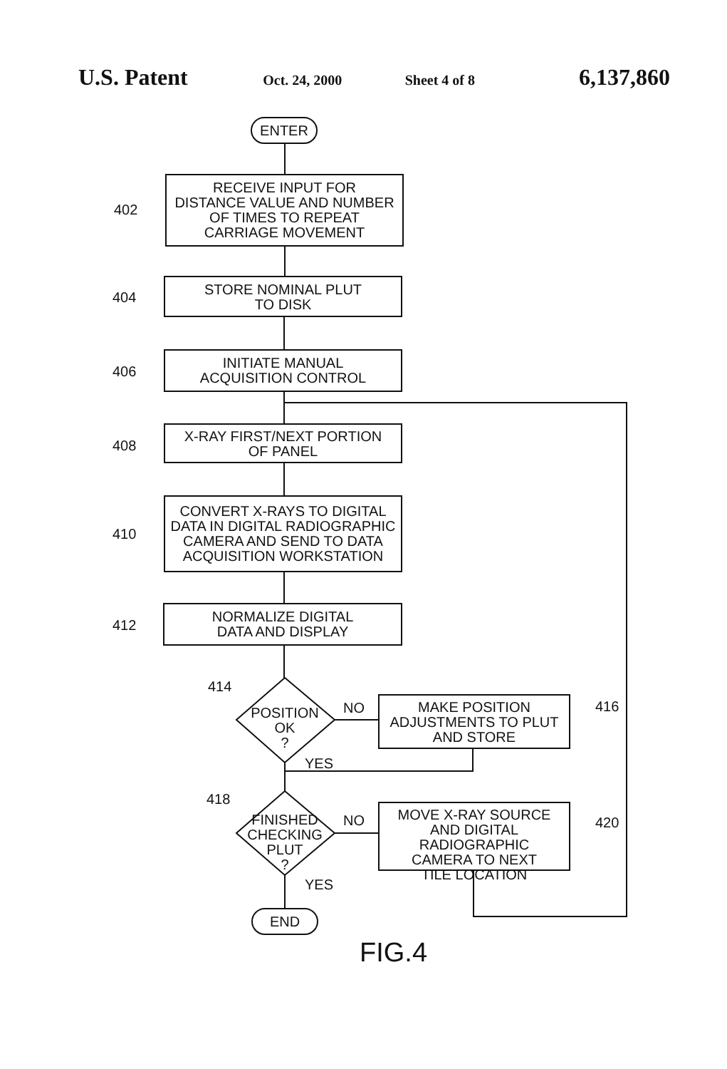U.S. Patent Oct. 24, 2000 Sheet 4 of 8 6,137,860
ENTER
RECEIVE INPUT FOR
DISTANCE VALUE AND NUMBER
OF TIMES TO REPEAT
CARRIAGE MOVEMENT
STORE NOMINAL PLUT
TO DISK
INITIATE MANUAL
ACQUISITION CONTROL
X-RAY FIRST/NEXT PORTION
OF PANEL
CONVERT X-RAYS TO DIGITAL
DATA IN DIGITAL RADIOGRAPHIC
CAMERA AND SEND TO DATA
ACQUISITION WORKSTATION
NORMALIZE DIGITAL
DATA AND DISPLAY
POSITION
OK
?
MAKE POSITION
ADJUSTMENTS TO PLUT
AND STORE
FINISHED
CHECKING
PLUT
?
MOVE X-RAY SOURCE
AND DIGITAL RADIOGRAPHIC
CAMERA TO NEXT
TILE LOCATION
END
402
404
406
408
410
412
414
416
418
420
NO
YES
NO
YES
FIG.4